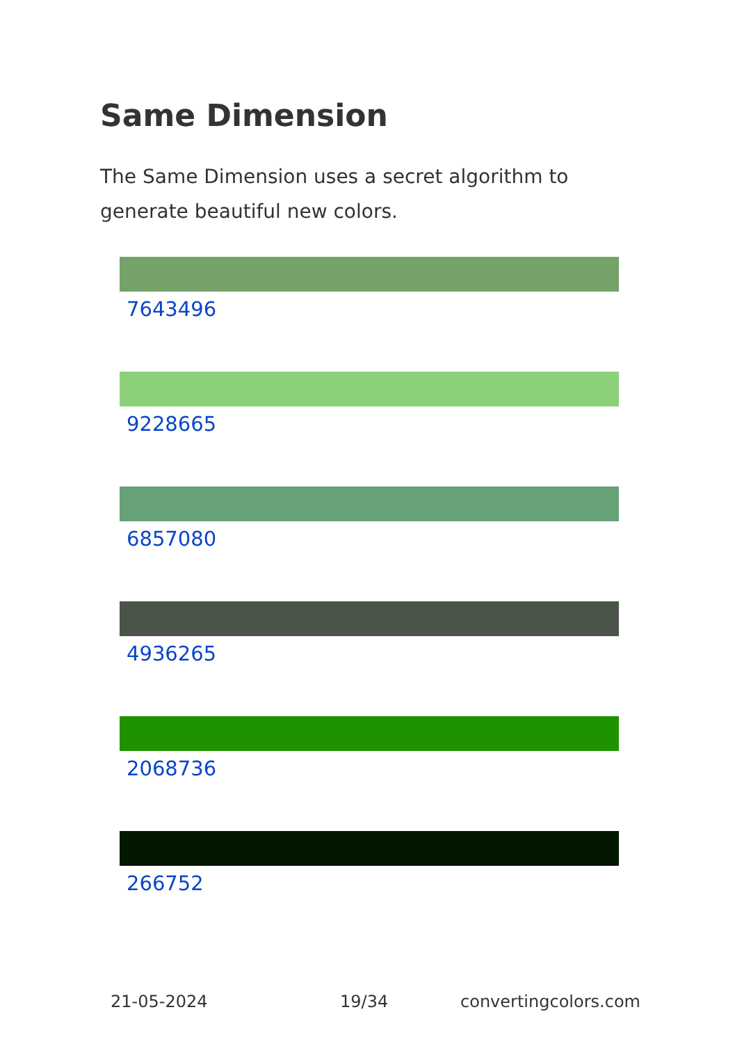Same Dimension
The Same Dimension uses a secret algorithm to generate beautiful new colors.
7643496
9228665
6857080
4936265
2068736
266752
21-05-2024 19/34 convertingcolors.com